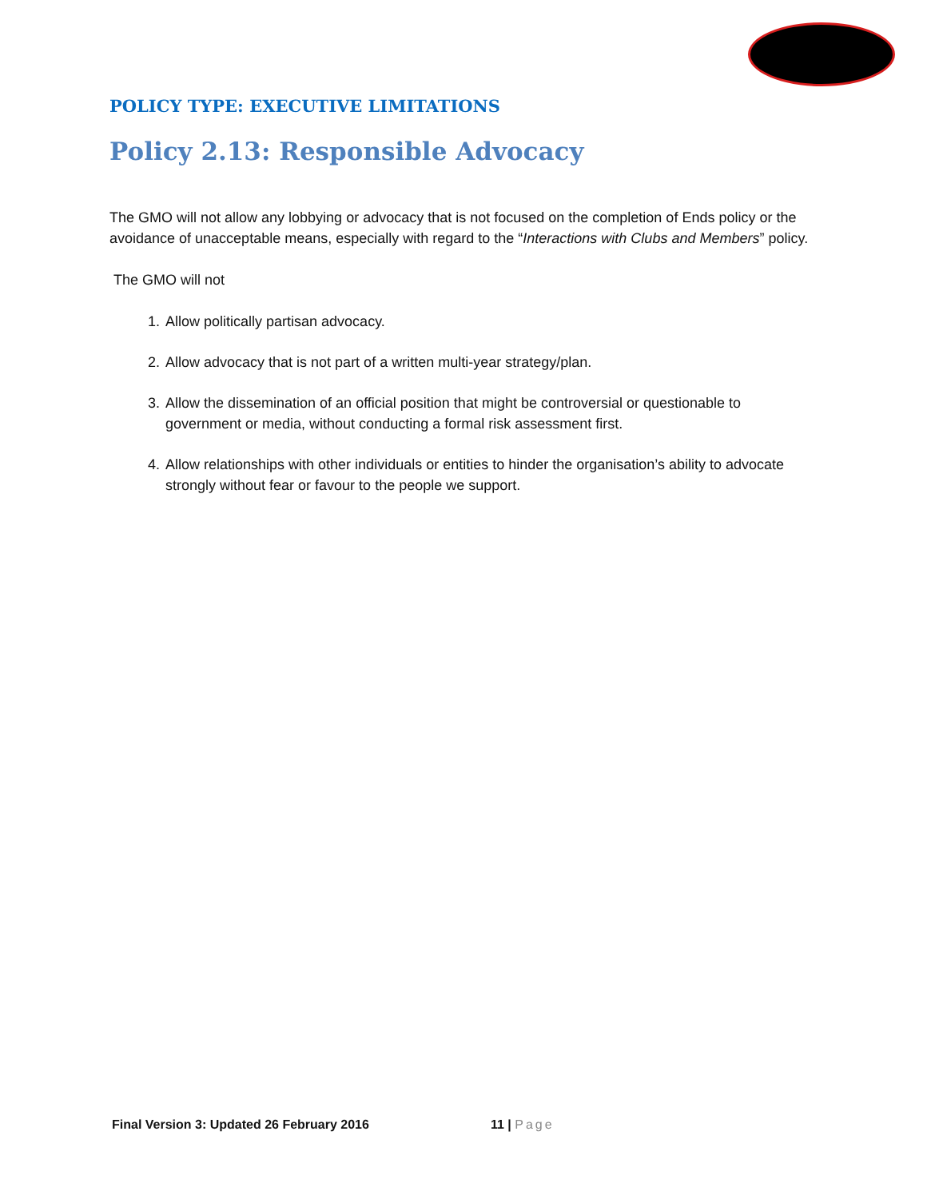POLICY TYPE: EXECUTIVE LIMITATIONS
Policy 2.13: Responsible Advocacy
The GMO will not allow any lobbying or advocacy that is not focused on the completion of Ends policy or the avoidance of unacceptable means, especially with regard to the “Interactions with Clubs and Members” policy.
The GMO will not
1. Allow politically partisan advocacy.
2. Allow advocacy that is not part of a written multi-year strategy/plan.
3. Allow the dissemination of an official position that might be controversial or questionable to government or media, without conducting a formal risk assessment first.
4. Allow relationships with other individuals or entities to hinder the organisation’s ability to advocate strongly without fear or favour to the people we support.
Final Version 3: Updated 26 February 2016 11 | Page